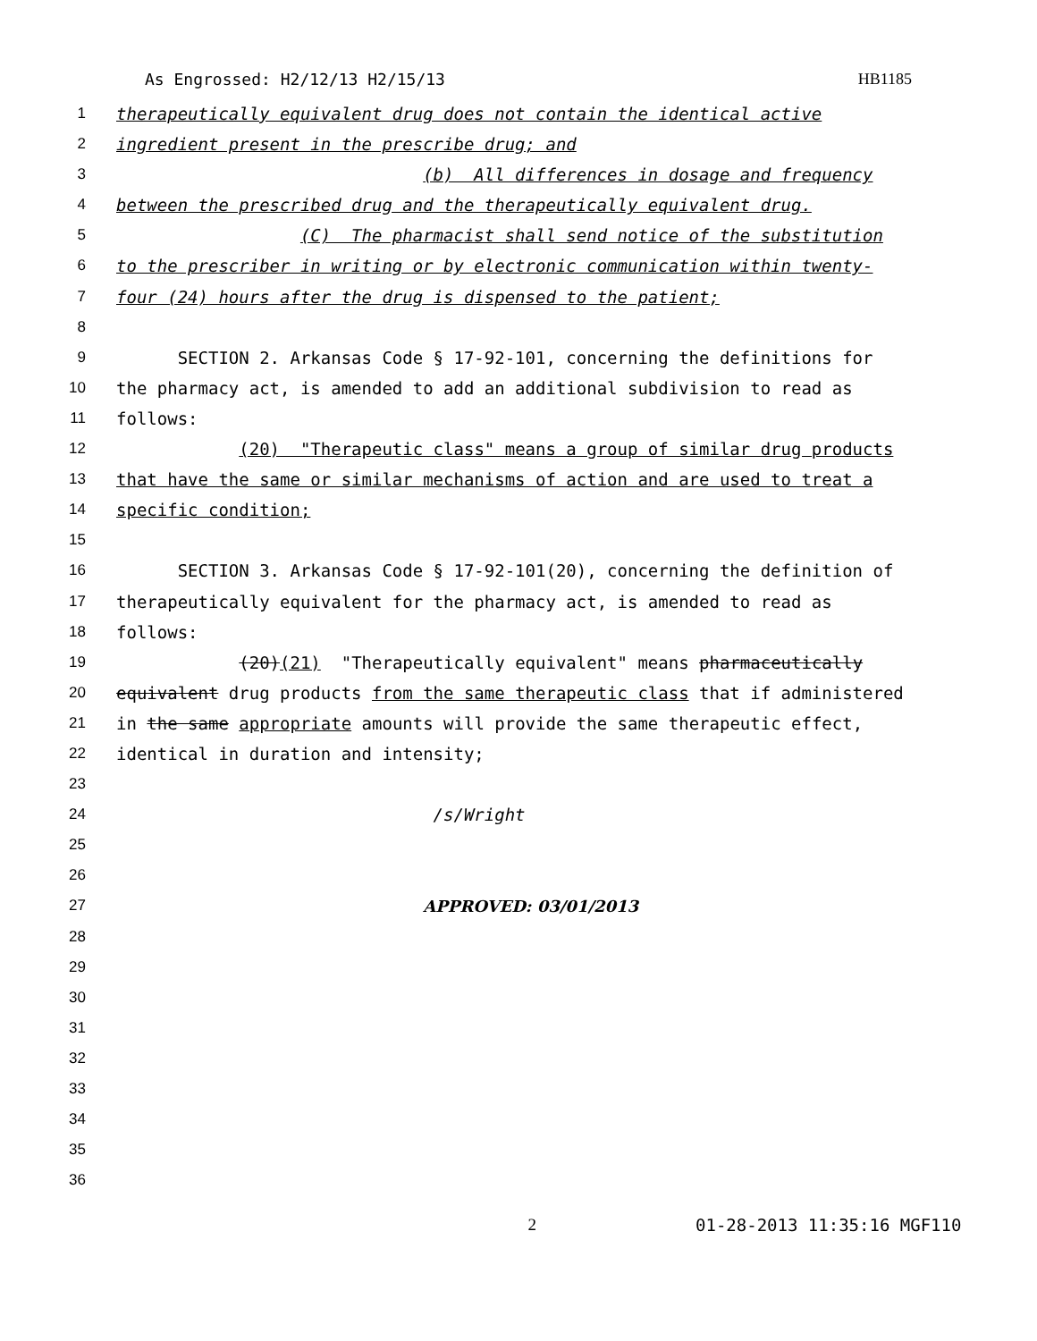As Engrossed: H2/12/13 H2/15/13
HB1185
1 therapeutically equivalent drug does not contain the identical active
2 ingredient present in the prescribe drug; and
3 (b) All differences in dosage and frequency
4 between the prescribed drug and the therapeutically equivalent drug.
5 (C) The pharmacist shall send notice of the substitution
6 to the prescriber in writing or by electronic communication within twenty-
7 four (24) hours after the drug is dispensed to the patient;
8
9 SECTION 2. Arkansas Code § 17-92-101, concerning the definitions for
10 the pharmacy act, is amended to add an additional subdivision to read as
11 follows:
12 (20) "Therapeutic class" means a group of similar drug products
13 that have the same or similar mechanisms of action and are used to treat a
14 specific condition;
15
16 SECTION 3. Arkansas Code § 17-92-101(20), concerning the definition of
17 therapeutically equivalent for the pharmacy act, is amended to read as
18 follows:
19 (20)(21) "Therapeutically equivalent" means pharmaceutically
20 equivalent drug products from the same therapeutic class that if administered
21 in the same appropriate amounts will provide the same therapeutic effect,
22 identical in duration and intensity;
23
24 /s/Wright
25
26
27 APPROVED: 03/01/2013
28
29
30
31
32
33
34
35
36
2 01-28-2013 11:35:16 MGF110